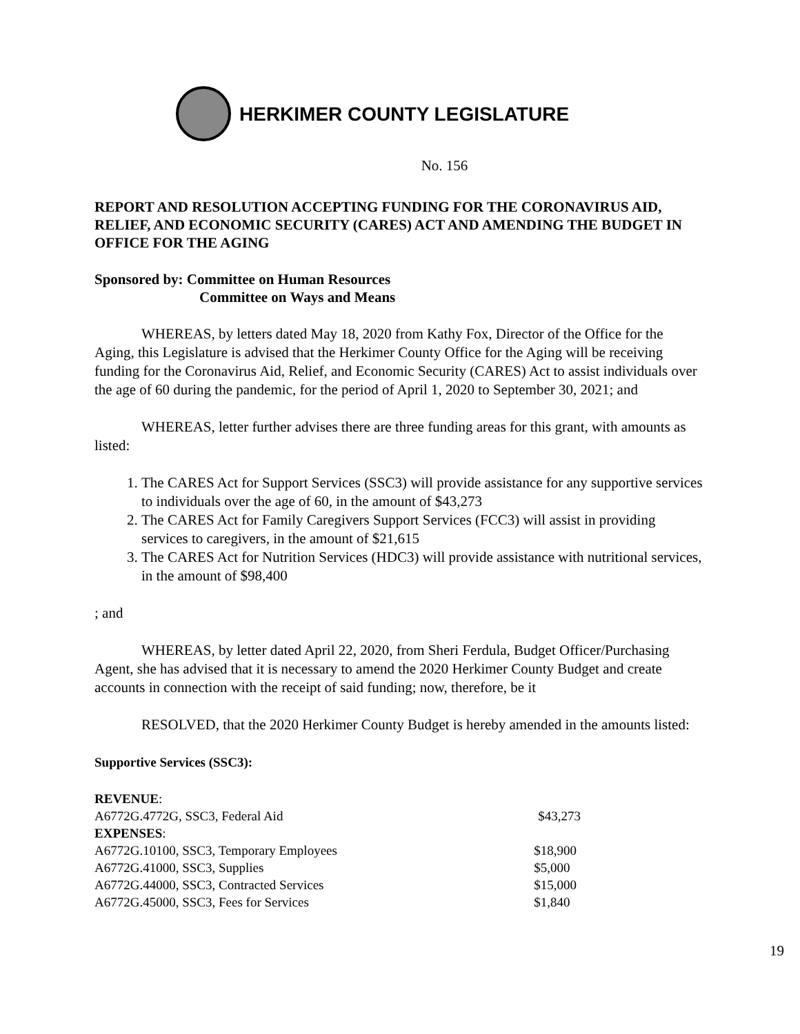HERKIMER COUNTY LEGISLATURE
No. 156
REPORT AND RESOLUTION ACCEPTING FUNDING FOR THE CORONAVIRUS AID, RELIEF, AND ECONOMIC SECURITY (CARES) ACT AND AMENDING THE BUDGET IN OFFICE FOR THE AGING
Sponsored by: Committee on Human Resources
Committee on Ways and Means
WHEREAS, by letters dated May 18, 2020 from Kathy Fox, Director of the Office for the Aging, this Legislature is advised that the Herkimer County Office for the Aging will be receiving funding for the Coronavirus Aid, Relief, and Economic Security (CARES) Act to assist individuals over the age of 60 during the pandemic, for the period of April 1, 2020 to September 30, 2021; and
WHEREAS, letter further advises there are three funding areas for this grant, with amounts as listed:
1. The CARES Act for Support Services (SSC3) will provide assistance for any supportive services to individuals over the age of 60, in the amount of $43,273
2. The CARES Act for Family Caregivers Support Services (FCC3) will assist in providing services to caregivers, in the amount of $21,615
3. The CARES Act for Nutrition Services (HDC3) will provide assistance with nutritional services, in the amount of $98,400
; and
WHEREAS, by letter dated April 22, 2020, from Sheri Ferdula, Budget Officer/Purchasing Agent, she has advised that it is necessary to amend the 2020 Herkimer County Budget and create accounts in connection with the receipt of said funding; now, therefore, be it
RESOLVED, that the 2020 Herkimer County Budget is hereby amended in the amounts listed:
Supportive Services (SSC3):
| REVENUE : | |
| A6772G.4772G, SSC3, Federal Aid | $43,273 |
| EXPENSES : | |
| A6772G.10100, SSC3, Temporary Employees | $18,900 |
| A6772G.41000, SSC3, Supplies | $5,000 |
| A6772G.44000, SSC3, Contracted Services | $15,000 |
| A6772G.45000, SSC3, Fees for Services | $1,840 |
19